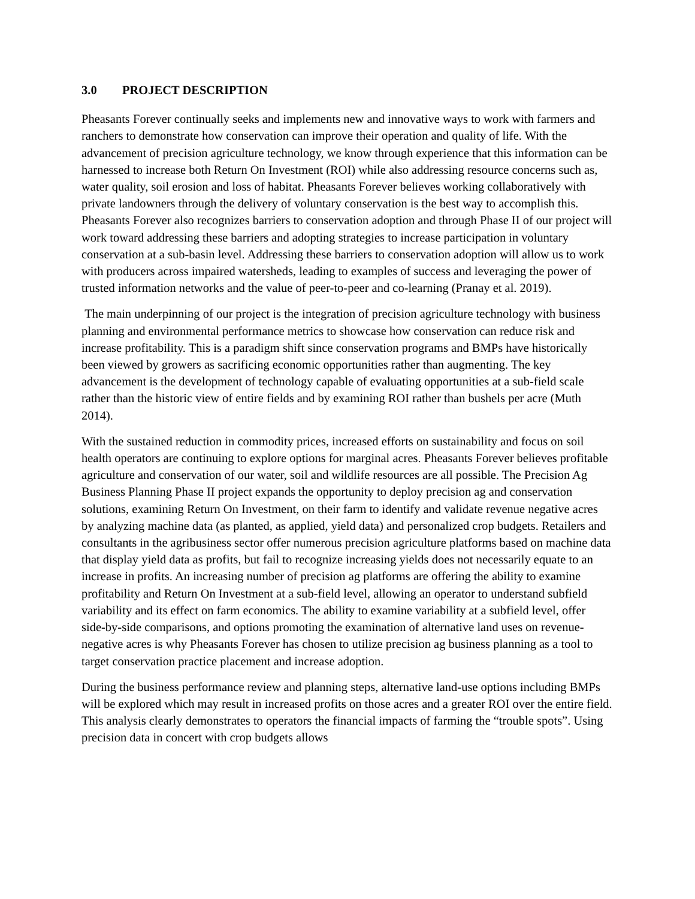3.0 PROJECT DESCRIPTION
Pheasants Forever continually seeks and implements new and innovative ways to work with farmers and ranchers to demonstrate how conservation can improve their operation and quality of life. With the advancement of precision agriculture technology, we know through experience that this information can be harnessed to increase both Return On Investment (ROI) while also addressing resource concerns such as, water quality, soil erosion and loss of habitat. Pheasants Forever believes working collaboratively with private landowners through the delivery of voluntary conservation is the best way to accomplish this. Pheasants Forever also recognizes barriers to conservation adoption and through Phase II of our project will work toward addressing these barriers and adopting strategies to increase participation in voluntary conservation at a sub-basin level. Addressing these barriers to conservation adoption will allow us to work with producers across impaired watersheds, leading to examples of success and leveraging the power of trusted information networks and the value of peer-to-peer and co-learning (Pranay et al. 2019).
The main underpinning of our project is the integration of precision agriculture technology with business planning and environmental performance metrics to showcase how conservation can reduce risk and increase profitability. This is a paradigm shift since conservation programs and BMPs have historically been viewed by growers as sacrificing economic opportunities rather than augmenting. The key advancement is the development of technology capable of evaluating opportunities at a sub-field scale rather than the historic view of entire fields and by examining ROI rather than bushels per acre (Muth 2014).
With the sustained reduction in commodity prices, increased efforts on sustainability and focus on soil health operators are continuing to explore options for marginal acres. Pheasants Forever believes profitable agriculture and conservation of our water, soil and wildlife resources are all possible. The Precision Ag Business Planning Phase II project expands the opportunity to deploy precision ag and conservation solutions, examining Return On Investment, on their farm to identify and validate revenue negative acres by analyzing machine data (as planted, as applied, yield data) and personalized crop budgets. Retailers and consultants in the agribusiness sector offer numerous precision agriculture platforms based on machine data that display yield data as profits, but fail to recognize increasing yields does not necessarily equate to an increase in profits. An increasing number of precision ag platforms are offering the ability to examine profitability and Return On Investment at a sub-field level, allowing an operator to understand subfield variability and its effect on farm economics. The ability to examine variability at a subfield level, offer side-by-side comparisons, and options promoting the examination of alternative land uses on revenue-negative acres is why Pheasants Forever has chosen to utilize precision ag business planning as a tool to target conservation practice placement and increase adoption.
During the business performance review and planning steps, alternative land-use options including BMPs will be explored which may result in increased profits on those acres and a greater ROI over the entire field. This analysis clearly demonstrates to operators the financial impacts of farming the “trouble spots”. Using precision data in concert with crop budgets allows